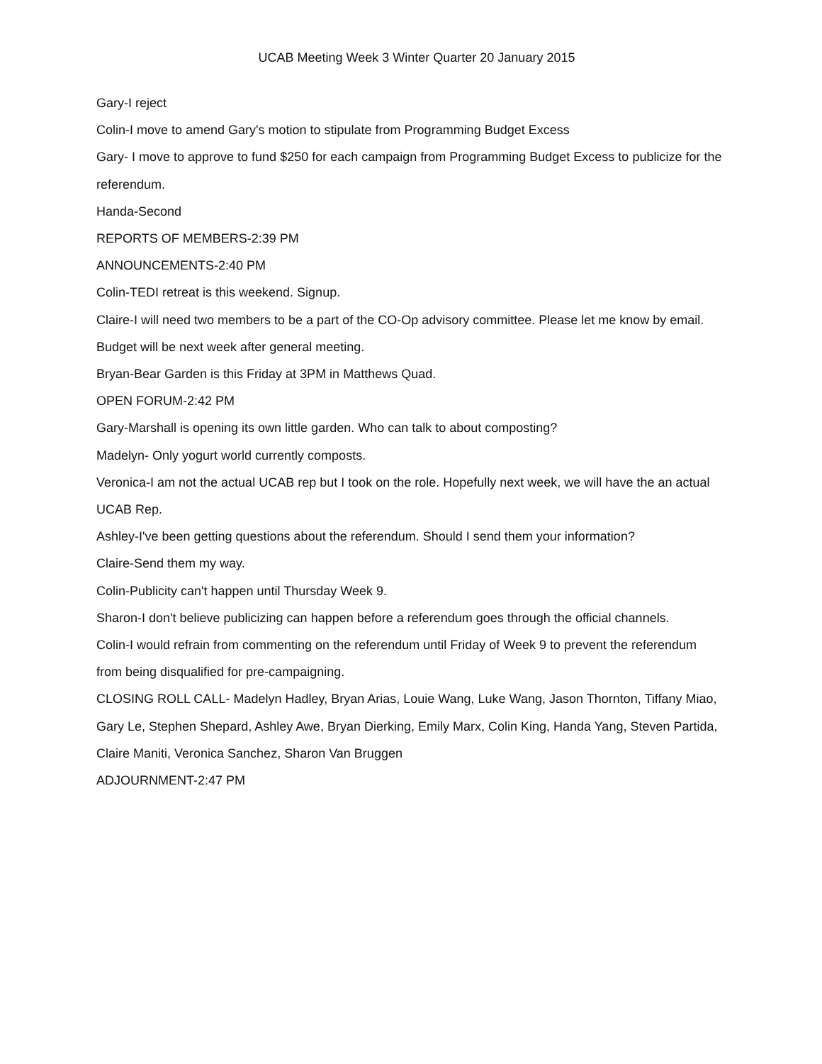UCAB Meeting Week 3 Winter Quarter 20 January 2015
Gary-I reject
Colin-I move to amend Gary's motion to stipulate from Programming Budget Excess
Gary- I move to approve to fund $250 for each campaign from Programming Budget Excess to publicize for the referendum.
Handa-Second
REPORTS OF MEMBERS-2:39 PM
ANNOUNCEMENTS-2:40 PM
Colin-TEDI retreat is this weekend. Signup.
Claire-I will need two members to be a part of the CO-Op advisory committee. Please let me know by email. Budget will be next week after general meeting.
Bryan-Bear Garden is this Friday at 3PM in Matthews Quad.
OPEN FORUM-2:42 PM
Gary-Marshall is opening its own little garden. Who can talk to about composting?
Madelyn- Only yogurt world currently composts.
Veronica-I am not the actual UCAB rep but I took on the role. Hopefully next week, we will have the an actual UCAB Rep.
Ashley-I've been getting questions about the referendum. Should I send them your information?
Claire-Send them my way.
Colin-Publicity can't happen until Thursday Week 9.
Sharon-I don't believe publicizing can happen before a referendum goes through the official channels.
Colin-I would refrain from commenting on the referendum until Friday of Week 9 to prevent the referendum from being disqualified for pre-campaigning.
CLOSING ROLL CALL- Madelyn Hadley, Bryan Arias, Louie Wang, Luke Wang, Jason Thornton, Tiffany Miao, Gary Le, Stephen Shepard, Ashley Awe, Bryan Dierking, Emily Marx, Colin King, Handa Yang, Steven Partida, Claire Maniti, Veronica Sanchez, Sharon Van Bruggen
ADJOURNMENT-2:47 PM